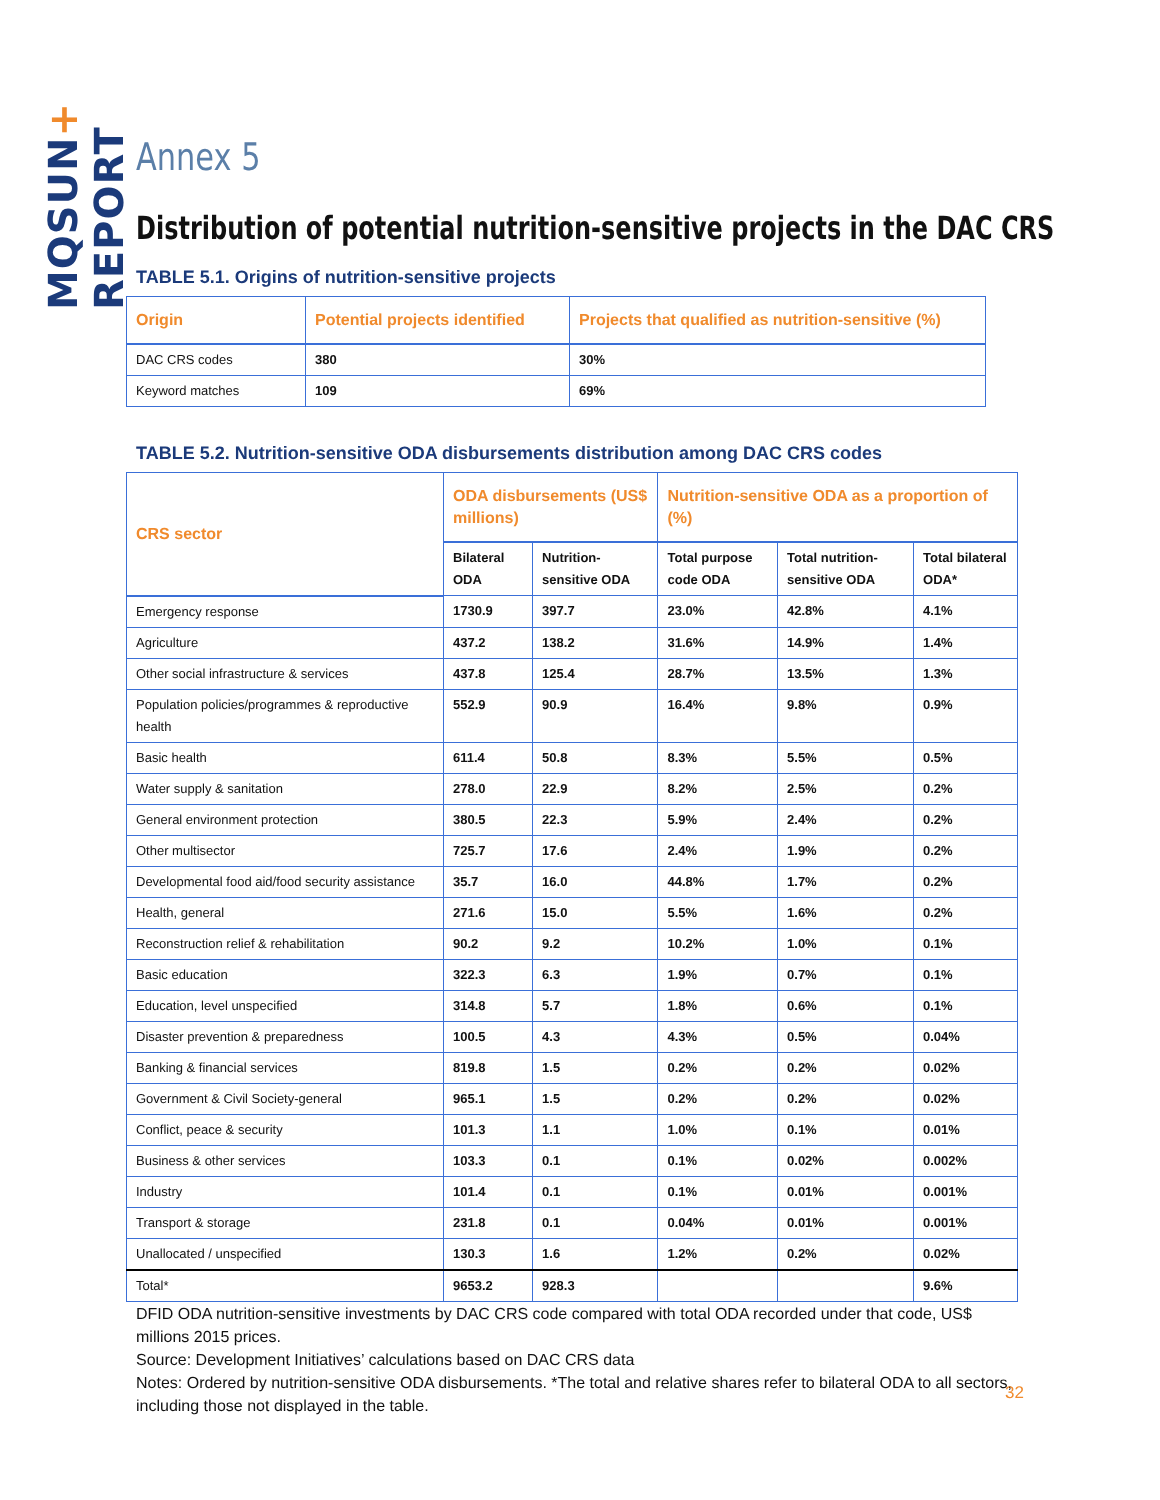MQSUN+ REPORT
Annex 5
Distribution of potential nutrition-sensitive projects in the DAC CRS
TABLE 5.1. Origins of nutrition-sensitive projects
| Origin | Potential projects identified | Projects that qualified as nutrition-sensitive (%) |
| --- | --- | --- |
| DAC CRS codes | 380 | 30% |
| Keyword matches | 109 | 69% |
TABLE 5.2. Nutrition-sensitive ODA disbursements distribution among DAC CRS codes
| CRS sector | ODA disbursements (US$ millions) | | Nutrition-sensitive ODA as a proportion of (%) | | |
| --- | --- | --- | --- | --- | --- |
| | Bilateral ODA | Nutrition-sensitive ODA | Total purpose code ODA | Total nutrition-sensitive ODA | Total bilateral ODA* |
| Emergency response | 1730.9 | 397.7 | 23.0% | 42.8% | 4.1% |
| Agriculture | 437.2 | 138.2 | 31.6% | 14.9% | 1.4% |
| Other social infrastructure & services | 437.8 | 125.4 | 28.7% | 13.5% | 1.3% |
| Population policies/programmes & reproductive health | 552.9 | 90.9 | 16.4% | 9.8% | 0.9% |
| Basic health | 611.4 | 50.8 | 8.3% | 5.5% | 0.5% |
| Water supply & sanitation | 278.0 | 22.9 | 8.2% | 2.5% | 0.2% |
| General environment protection | 380.5 | 22.3 | 5.9% | 2.4% | 0.2% |
| Other multisector | 725.7 | 17.6 | 2.4% | 1.9% | 0.2% |
| Developmental food aid/food security assistance | 35.7 | 16.0 | 44.8% | 1.7% | 0.2% |
| Health, general | 271.6 | 15.0 | 5.5% | 1.6% | 0.2% |
| Reconstruction relief & rehabilitation | 90.2 | 9.2 | 10.2% | 1.0% | 0.1% |
| Basic education | 322.3 | 6.3 | 1.9% | 0.7% | 0.1% |
| Education, level unspecified | 314.8 | 5.7 | 1.8% | 0.6% | 0.1% |
| Disaster prevention & preparedness | 100.5 | 4.3 | 4.3% | 0.5% | 0.04% |
| Banking & financial services | 819.8 | 1.5 | 0.2% | 0.2% | 0.02% |
| Government & Civil Society-general | 965.1 | 1.5 | 0.2% | 0.2% | 0.02% |
| Conflict, peace & security | 101.3 | 1.1 | 1.0% | 0.1% | 0.01% |
| Business & other services | 103.3 | 0.1 | 0.1% | 0.02% | 0.002% |
| Industry | 101.4 | 0.1 | 0.1% | 0.01% | 0.001% |
| Transport & storage | 231.8 | 0.1 | 0.04% | 0.01% | 0.001% |
| Unallocated / unspecified | 130.3 | 1.6 | 1.2% | 0.2% | 0.02% |
| Total* | 9653.2 | 928.3 | | | 9.6% |
DFID ODA nutrition-sensitive investments by DAC CRS code compared with total ODA recorded under that code, US$ millions 2015 prices.
Source: Development Initiatives’ calculations based on DAC CRS data
Notes: Ordered by nutrition-sensitive ODA disbursements. *The total and relative shares refer to bilateral ODA to all sectors, including those not displayed in the table.
32